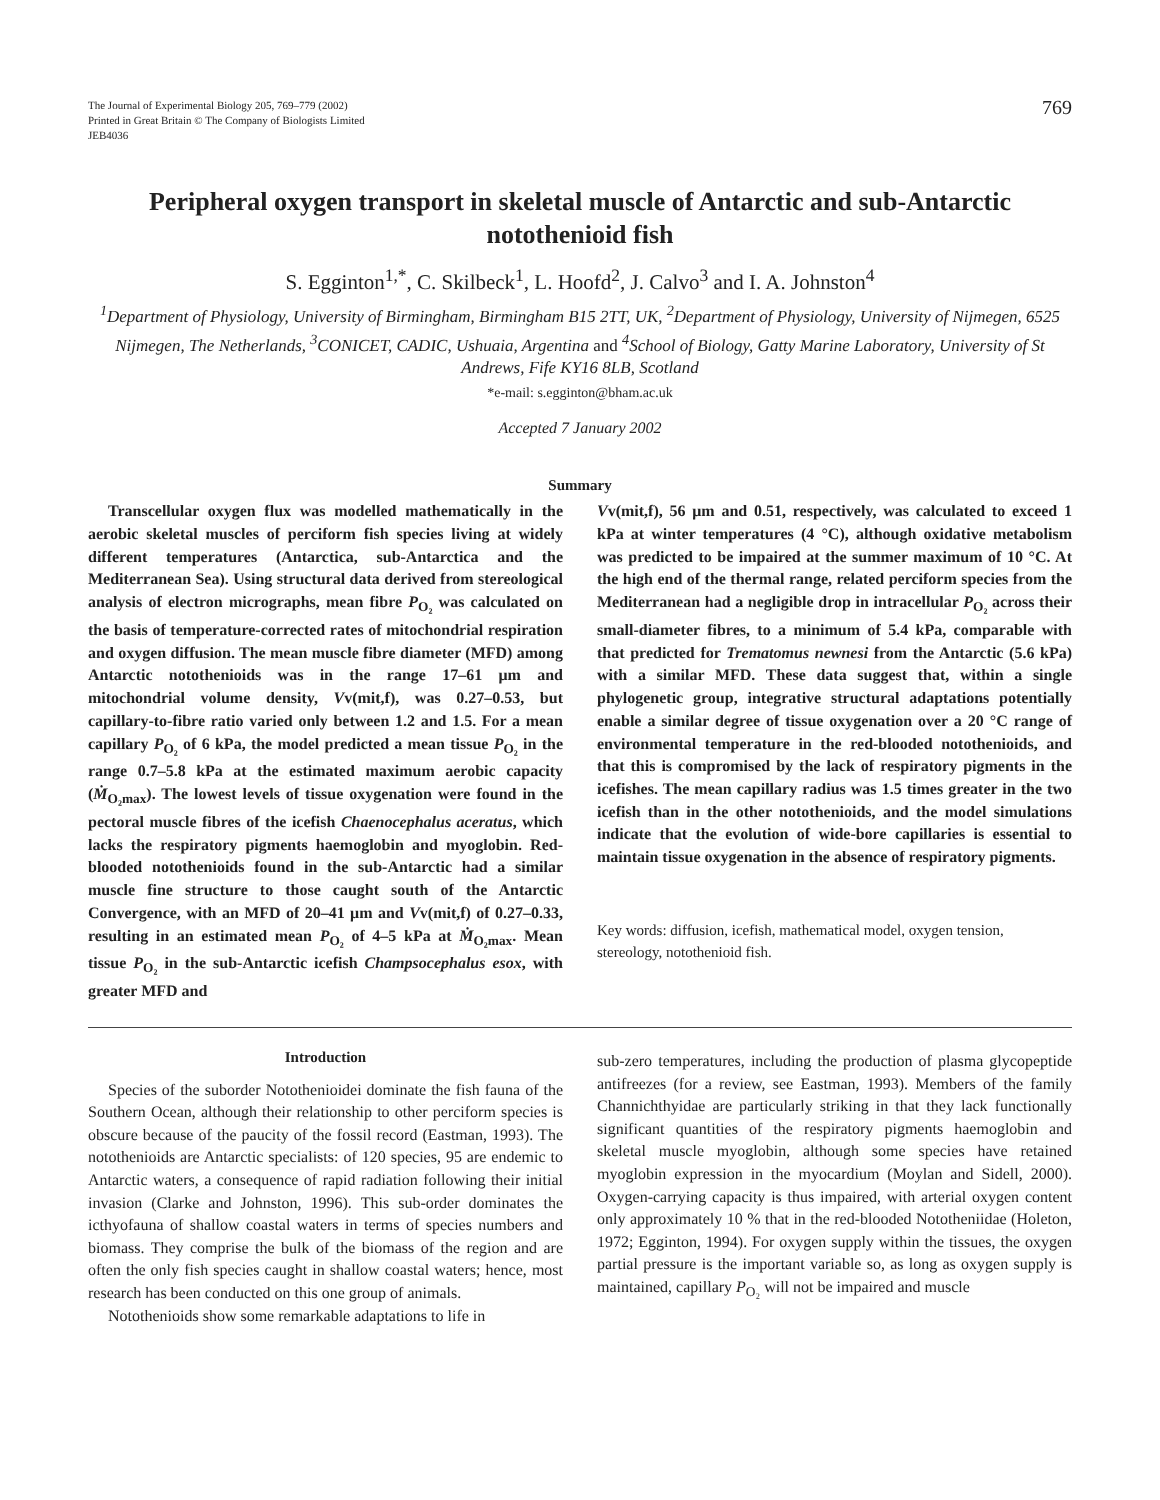The Journal of Experimental Biology 205, 769–779 (2002)
Printed in Great Britain © The Company of Biologists Limited
JEB4036
769
Peripheral oxygen transport in skeletal muscle of Antarctic and sub-Antarctic notothenioid fish
S. Egginton<sup>1,*</sup>, C. Skilbeck<sup>1</sup>, L. Hoofd<sup>2</sup>, J. Calvo<sup>3</sup> and I. A. Johnston<sup>4</sup>
<sup>1</sup> Department of Physiology, University of Birmingham, Birmingham B15 2TT, UK, <sup>2</sup>Department of Physiology, University of Nijmegen, 6525 Nijmegen, The Netherlands, <sup>3</sup>CONICET, CADIC, Ushuaia, Argentina and <sup>4</sup>School of Biology, Gatty Marine Laboratory, University of St Andrews, Fife KY16 8LB, Scotland
*e-mail: s.egginton@bham.ac.uk
Accepted 7 January 2002
Summary
Transcellular oxygen flux was modelled mathematically in the aerobic skeletal muscles of perciform fish species living at widely different temperatures (Antarctica, sub-Antarctica and the Mediterranean Sea). Using structural data derived from stereological analysis of electron micrographs, mean fibre P<sub>O₂</sub> was calculated on the basis of temperature-corrected rates of mitochondrial respiration and oxygen diffusion. The mean muscle fibre diameter (MFD) among Antarctic notothenioids was in the range 17–61 μm and mitochondrial volume density, Vv(mit,f), was 0.27–0.53, but capillary-to-fibre ratio varied only between 1.2 and 1.5. For a mean capillary P<sub>O₂</sub> of 6 kPa, the model predicted a mean tissue P<sub>O₂</sub> in the range 0.7–5.8 kPa at the estimated maximum aerobic capacity (Ṁ<sub>O₂max</sub>). The lowest levels of tissue oxygenation were found in the pectoral muscle fibres of the icefish Chaenocephalus aceratus, which lacks the respiratory pigments haemoglobin and myoglobin. Red-blooded notothenioids found in the sub-Antarctic had a similar muscle fine structure to those caught south of the Antarctic Convergence, with an MFD of 20–41 μm and Vv(mit,f) of 0.27–0.33, resulting in an estimated mean P<sub>O₂</sub> of 4–5 kPa at Ṁ<sub>O₂max</sub>. Mean tissue P<sub>O₂</sub> in the sub-Antarctic icefish Champsocephalus esox, with greater MFD and
Vv(mit,f), 56 μm and 0.51, respectively, was calculated to exceed 1 kPa at winter temperatures (4 °C), although oxidative metabolism was predicted to be impaired at the summer maximum of 10 °C. At the high end of the thermal range, related perciform species from the Mediterranean had a negligible drop in intracellular P<sub>O₂</sub> across their small-diameter fibres, to a minimum of 5.4 kPa, comparable with that predicted for Trematomus newnesi from the Antarctic (5.6 kPa) with a similar MFD. These data suggest that, within a single phylogenetic group, integrative structural adaptations potentially enable a similar degree of tissue oxygenation over a 20 °C range of environmental temperature in the red-blooded notothenioids, and that this is compromised by the lack of respiratory pigments in the icefishes. The mean capillary radius was 1.5 times greater in the two icefish than in the other notothenioids, and the model simulations indicate that the evolution of wide-bore capillaries is essential to maintain tissue oxygenation in the absence of respiratory pigments.
Key words: diffusion, icefish, mathematical model, oxygen tension, stereology, notothenioid fish.
Introduction
Species of the suborder Notothenioidei dominate the fish fauna of the Southern Ocean, although their relationship to other perciform species is obscure because of the paucity of the fossil record (Eastman, 1993). The notothenioids are Antarctic specialists: of 120 species, 95 are endemic to Antarctic waters, a consequence of rapid radiation following their initial invasion (Clarke and Johnston, 1996). This sub-order dominates the icthyofauna of shallow coastal waters in terms of species numbers and biomass. They comprise the bulk of the biomass of the region and are often the only fish species caught in shallow coastal waters; hence, most research has been conducted on this one group of animals.
Notothenioids show some remarkable adaptations to life in
sub-zero temperatures, including the production of plasma glycopeptide antifreezes (for a review, see Eastman, 1993). Members of the family Channichthyidae are particularly striking in that they lack functionally significant quantities of the respiratory pigments haemoglobin and skeletal muscle myoglobin, although some species have retained myoglobin expression in the myocardium (Moylan and Sidell, 2000). Oxygen-carrying capacity is thus impaired, with arterial oxygen content only approximately 10 % that in the red-blooded Nototheniidae (Holeton, 1972; Egginton, 1994). For oxygen supply within the tissues, the oxygen partial pressure is the important variable so, as long as oxygen supply is maintained, capillary P<sub>O₂</sub> will not be impaired and muscle